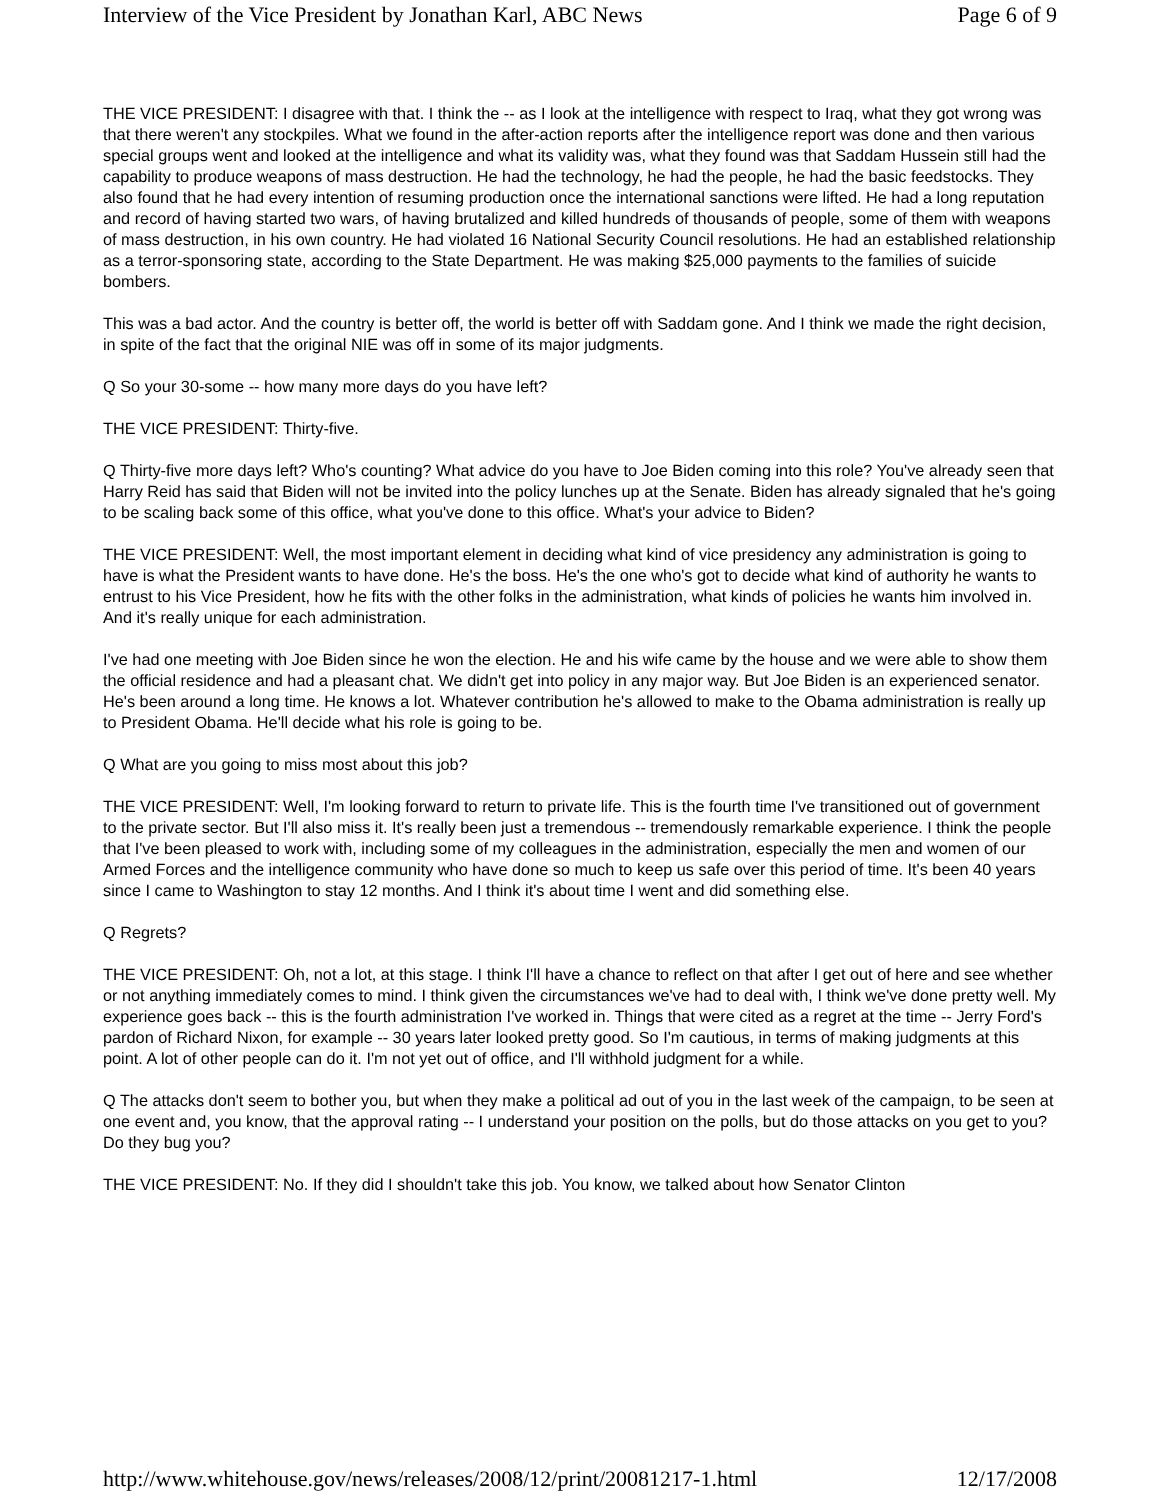Interview of the Vice President by Jonathan Karl, ABC News Page 6 of 9
THE VICE PRESIDENT: I disagree with that. I think the -- as I look at the intelligence with respect to Iraq, what they got wrong was that there weren't any stockpiles. What we found in the after-action reports after the intelligence report was done and then various special groups went and looked at the intelligence and what its validity was, what they found was that Saddam Hussein still had the capability to produce weapons of mass destruction. He had the technology, he had the people, he had the basic feedstocks. They also found that he had every intention of resuming production once the international sanctions were lifted. He had a long reputation and record of having started two wars, of having brutalized and killed hundreds of thousands of people, some of them with weapons of mass destruction, in his own country. He had violated 16 National Security Council resolutions. He had an established relationship as a terror-sponsoring state, according to the State Department. He was making $25,000 payments to the families of suicide bombers.
This was a bad actor. And the country is better off, the world is better off with Saddam gone. And I think we made the right decision, in spite of the fact that the original NIE was off in some of its major judgments.
Q So your 30-some -- how many more days do you have left?
THE VICE PRESIDENT: Thirty-five.
Q Thirty-five more days left? Who's counting? What advice do you have to Joe Biden coming into this role? You've already seen that Harry Reid has said that Biden will not be invited into the policy lunches up at the Senate. Biden has already signaled that he's going to be scaling back some of this office, what you've done to this office. What's your advice to Biden?
THE VICE PRESIDENT: Well, the most important element in deciding what kind of vice presidency any administration is going to have is what the President wants to have done. He's the boss. He's the one who's got to decide what kind of authority he wants to entrust to his Vice President, how he fits with the other folks in the administration, what kinds of policies he wants him involved in. And it's really unique for each administration.
I've had one meeting with Joe Biden since he won the election. He and his wife came by the house and we were able to show them the official residence and had a pleasant chat. We didn't get into policy in any major way. But Joe Biden is an experienced senator. He's been around a long time. He knows a lot. Whatever contribution he's allowed to make to the Obama administration is really up to President Obama. He'll decide what his role is going to be.
Q What are you going to miss most about this job?
THE VICE PRESIDENT: Well, I'm looking forward to return to private life. This is the fourth time I've transitioned out of government to the private sector. But I'll also miss it. It's really been just a tremendous -- tremendously remarkable experience. I think the people that I've been pleased to work with, including some of my colleagues in the administration, especially the men and women of our Armed Forces and the intelligence community who have done so much to keep us safe over this period of time. It's been 40 years since I came to Washington to stay 12 months. And I think it's about time I went and did something else.
Q Regrets?
THE VICE PRESIDENT: Oh, not a lot, at this stage. I think I'll have a chance to reflect on that after I get out of here and see whether or not anything immediately comes to mind. I think given the circumstances we've had to deal with, I think we've done pretty well. My experience goes back -- this is the fourth administration I've worked in. Things that were cited as a regret at the time -- Jerry Ford's pardon of Richard Nixon, for example -- 30 years later looked pretty good. So I'm cautious, in terms of making judgments at this point. A lot of other people can do it. I'm not yet out of office, and I'll withhold judgment for a while.
Q The attacks don't seem to bother you, but when they make a political ad out of you in the last week of the campaign, to be seen at one event and, you know, that the approval rating -- I understand your position on the polls, but do those attacks on you get to you? Do they bug you?
THE VICE PRESIDENT: No. If they did I shouldn't take this job. You know, we talked about how Senator Clinton
http://www.whitehouse.gov/news/releases/2008/12/print/20081217-1.html 12/17/2008